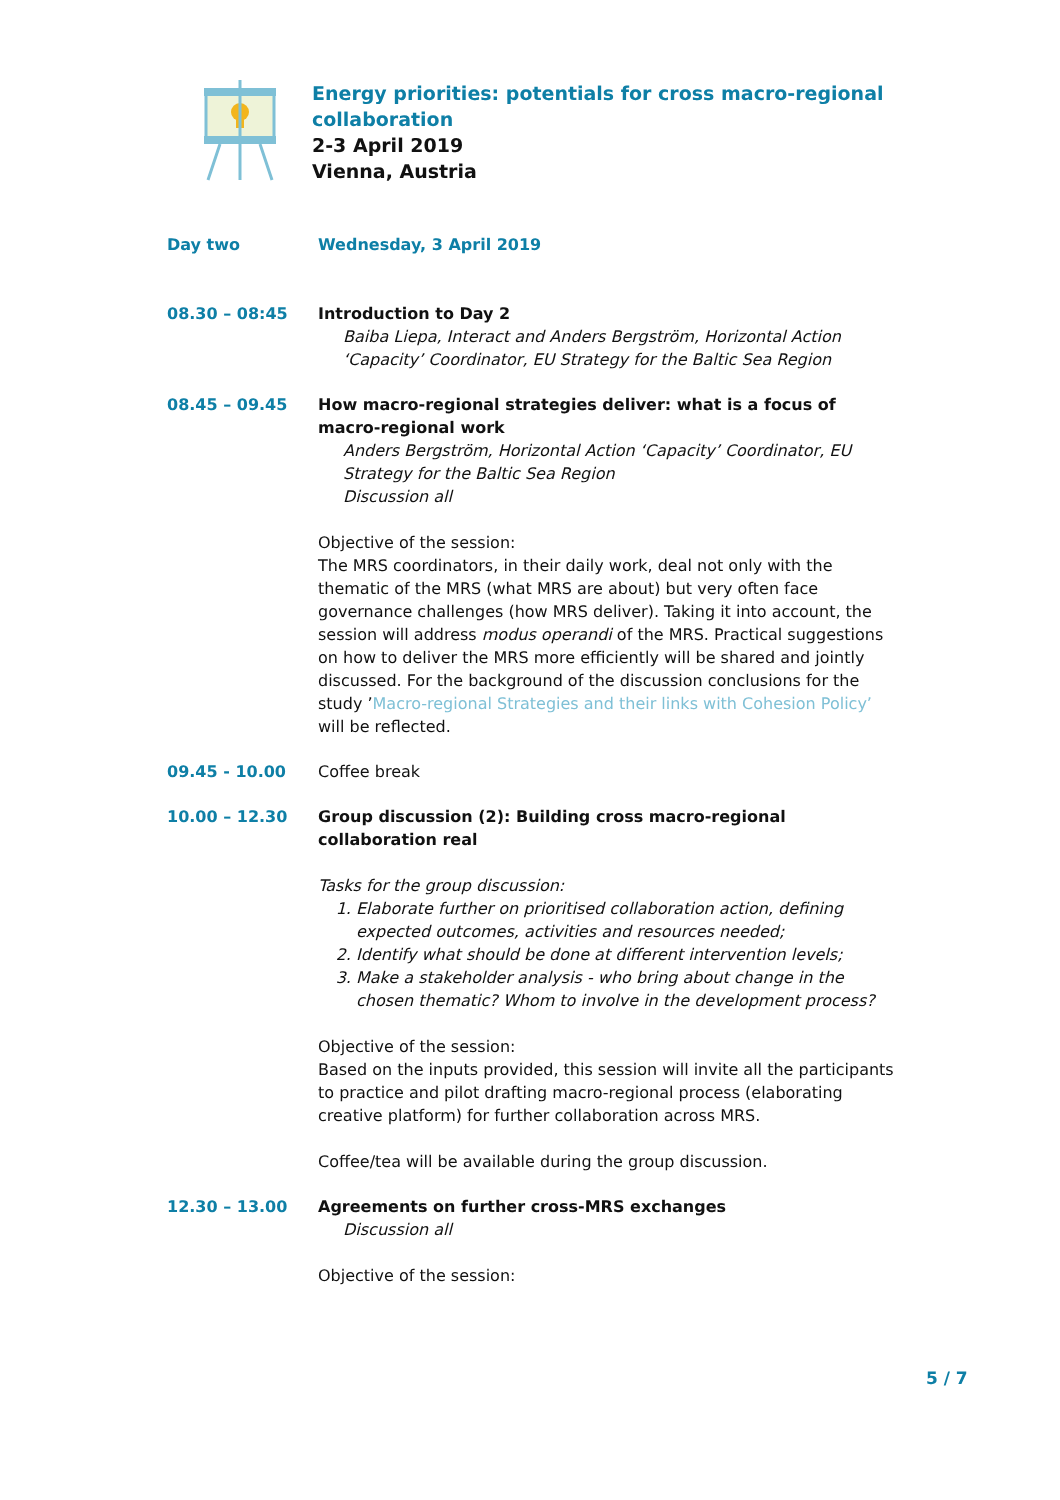Energy priorities: potentials for cross macro-regional
collaboration
2-3 April 2019
Vienna, Austria
Day two Wednesday, 3 April 2019
08.30 – 08:45 Introduction to Day 2
Baiba Liepa, Interact and Anders Bergström, Horizontal Action ‘Capacity’ Coordinator, EU Strategy for the Baltic Sea Region
08.45 – 09.45 How macro-regional strategies deliver: what is a focus of macro-regional work
Anders Bergström, Horizontal Action ‘Capacity’ Coordinator, EU Strategy for the Baltic Sea Region
Discussion all
Objective of the session:
The MRS coordinators, in their daily work, deal not only with the thematic of the MRS (what MRS are about) but very often face governance challenges (how MRS deliver). Taking it into account, the session will address modus operandi of the MRS. Practical suggestions on how to deliver the MRS more efficiently will be shared and jointly discussed. For the background of the discussion conclusions for the study ’Macro-regional Strategies and their links with Cohesion Policy’ will be reflected.
09.45 - 10.00 Coffee break
10.00 – 12.30 Group discussion (2): Building cross macro-regional collaboration real
Tasks for the group discussion:
1. Elaborate further on prioritised collaboration action, defining expected outcomes, activities and resources needed;
2. Identify what should be done at different intervention levels;
3. Make a stakeholder analysis - who bring about change in the chosen thematic? Whom to involve in the development process?
Objective of the session:
Based on the inputs provided, this session will invite all the participants to practice and pilot drafting macro-regional process (elaborating creative platform) for further collaboration across MRS.
Coffee/tea will be available during the group discussion.
12.30 – 13.00 Agreements on further cross-MRS exchanges
Discussion all
Objective of the session:
5 / 7